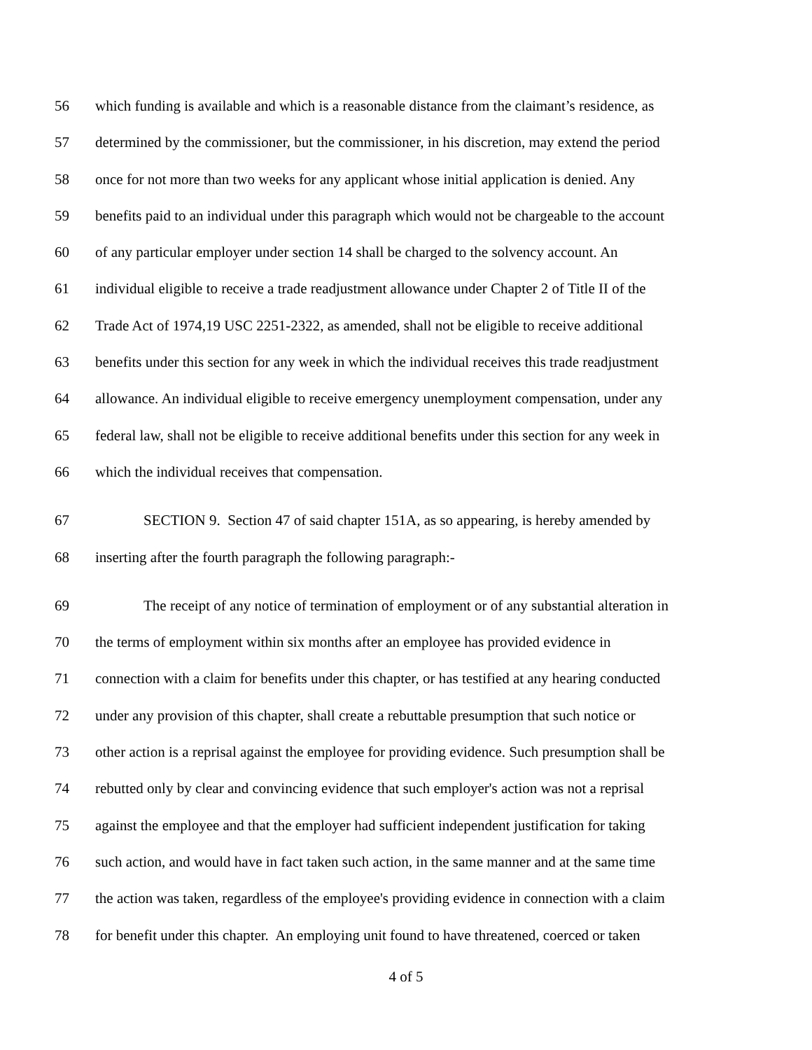56 which funding is available and which is a reasonable distance from the claimant’s residence, as
57 determined by the commissioner, but the commissioner, in his discretion, may extend the period
58 once for not more than two weeks for any applicant whose initial application is denied. Any
59 benefits paid to an individual under this paragraph which would not be chargeable to the account
60 of any particular employer under section 14 shall be charged to the solvency account. An
61 individual eligible to receive a trade readjustment allowance under Chapter 2 of Title II of the
62 Trade Act of 1974,19 USC 2251-2322, as amended, shall not be eligible to receive additional
63 benefits under this section for any week in which the individual receives this trade readjustment
64 allowance. An individual eligible to receive emergency unemployment compensation, under any
65 federal law, shall not be eligible to receive additional benefits under this section for any week in
66 which the individual receives that compensation.
67 SECTION 9. Section 47 of said chapter 151A, as so appearing, is hereby amended by
68 inserting after the fourth paragraph the following paragraph:-
69 The receipt of any notice of termination of employment or of any substantial alteration in
70 the terms of employment within six months after an employee has provided evidence in
71 connection with a claim for benefits under this chapter, or has testified at any hearing conducted
72 under any provision of this chapter, shall create a rebuttable presumption that such notice or
73 other action is a reprisal against the employee for providing evidence. Such presumption shall be
74 rebutted only by clear and convincing evidence that such employer's action was not a reprisal
75 against the employee and that the employer had sufficient independent justification for taking
76 such action, and would have in fact taken such action, in the same manner and at the same time
77 the action was taken, regardless of the employee's providing evidence in connection with a claim
78 for benefit under this chapter. An employing unit found to have threatened, coerced or taken
4 of 5